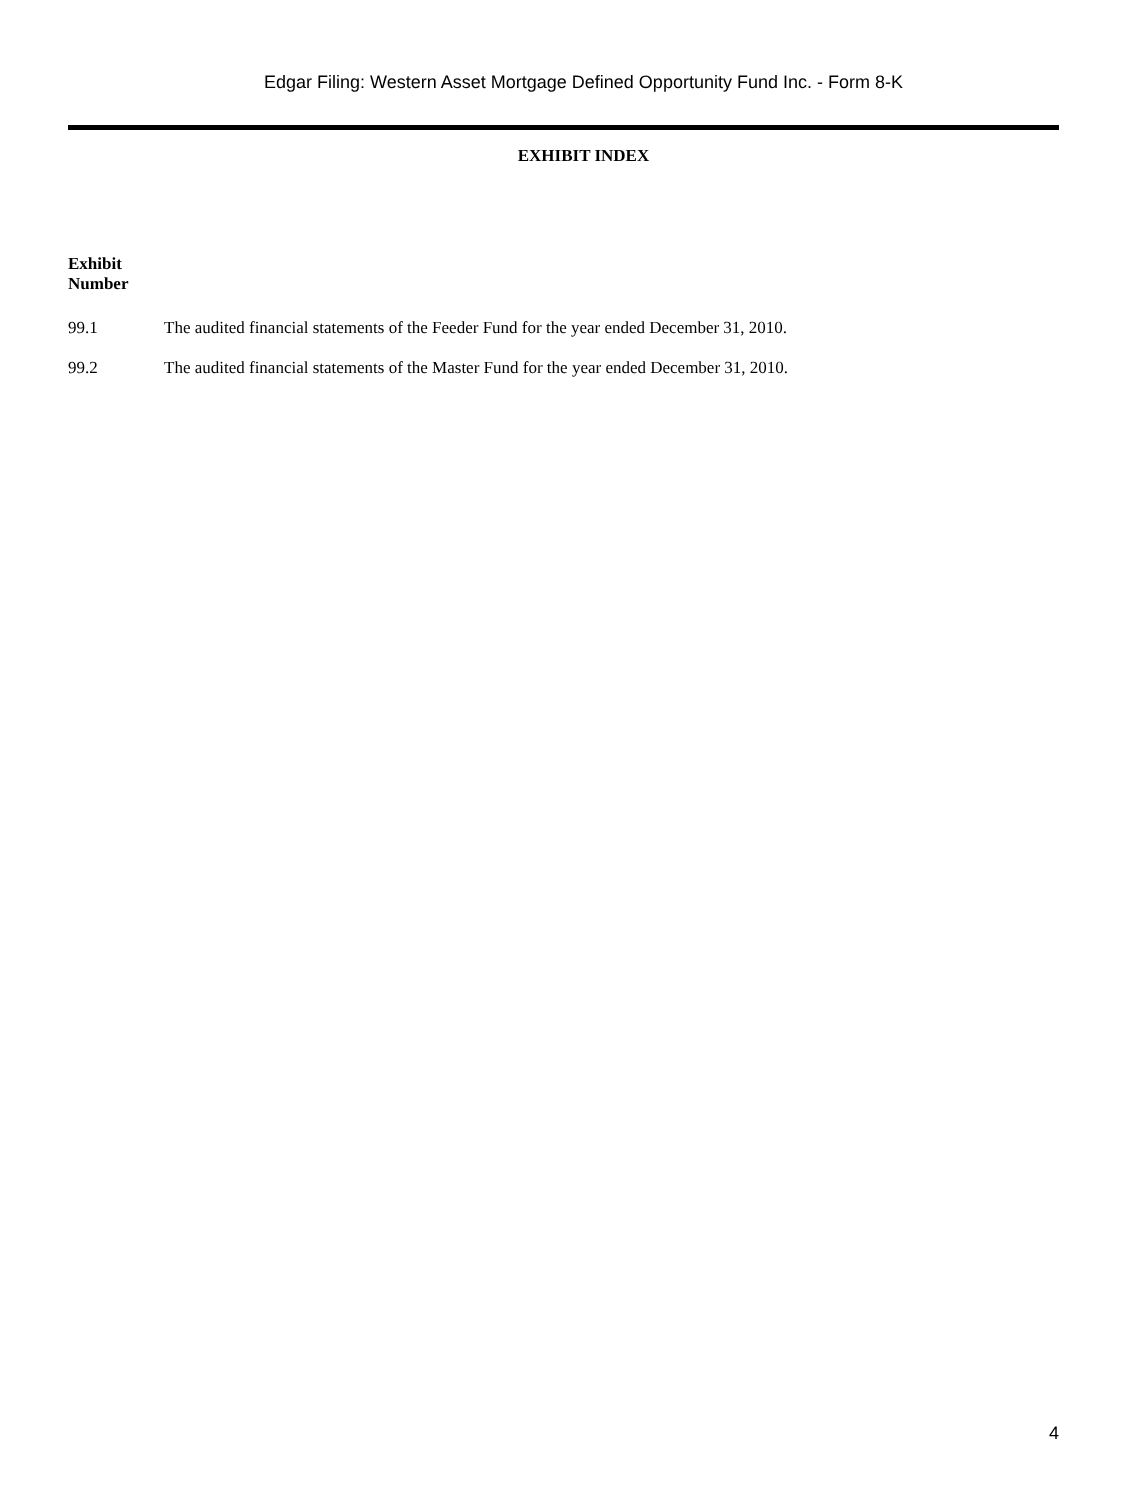Edgar Filing: Western Asset Mortgage Defined Opportunity Fund Inc. - Form 8-K
EXHIBIT INDEX
| Exhibit Number | |
| --- | --- |
| 99.1 | The audited financial statements of the Feeder Fund for the year ended December 31, 2010. |
| 99.2 | The audited financial statements of the Master Fund for the year ended December 31, 2010. |
4